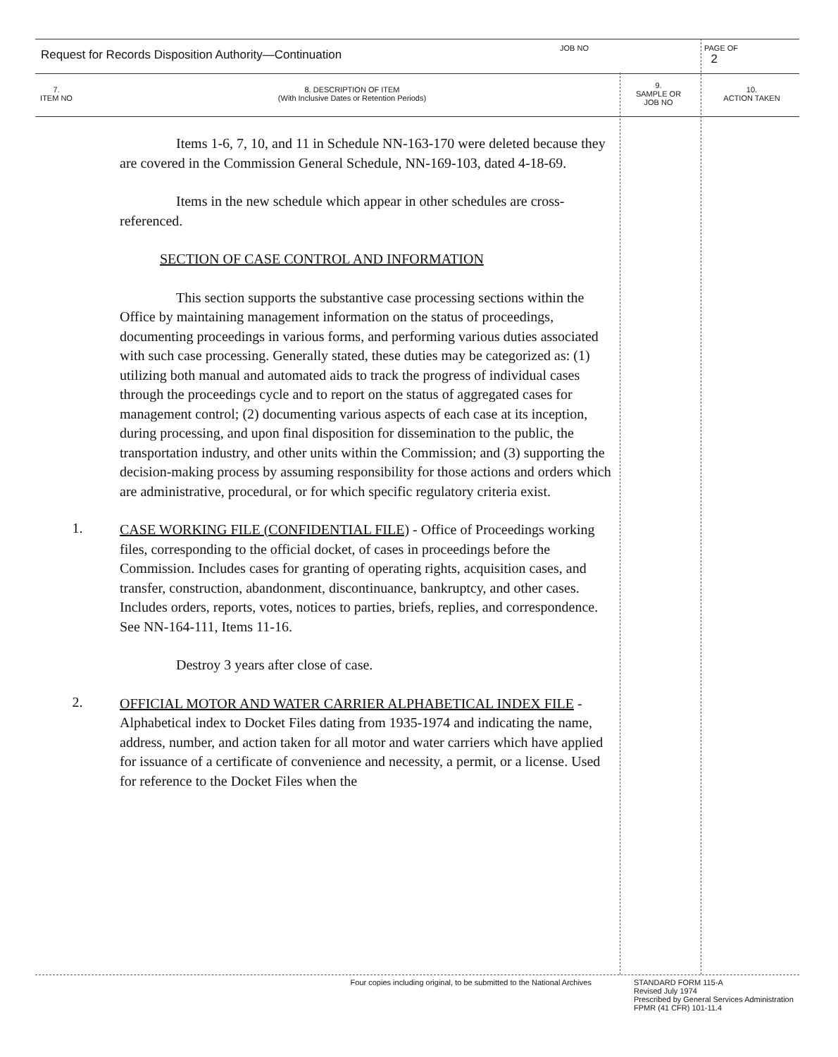Request for Records Disposition Authority—Continuation
JOB NO
PAGE OF
2
7.
ITEM NO
8. DESCRIPTION OF ITEM
(With Inclusive Dates or Retention Periods)
9.
SAMPLE OR
JOB NO
10.
ACTION TAKEN
Items 1-6, 7, 10, and 11 in Schedule NN-163-170 were deleted because they are covered in the Commission General Schedule, NN-169-103, dated 4-18-69.
Items in the new schedule which appear in other schedules are cross-referenced.
SECTION OF CASE CONTROL AND INFORMATION
This section supports the substantive case processing sections within the Office by maintaining management information on the status of proceedings, documenting proceedings in various forms, and performing various duties associated with such case processing. Generally stated, these duties may be categorized as: (1) utilizing both manual and automated aids to track the progress of individual cases through the proceedings cycle and to report on the status of aggregated cases for management control; (2) documenting various aspects of each case at its inception, during processing, and upon final disposition for dissemination to the public, the transportation industry, and other units within the Commission; and (3) supporting the decision-making process by assuming responsibility for those actions and orders which are administrative, procedural, or for which specific regulatory criteria exist.
1.
CASE WORKING FILE (CONFIDENTIAL FILE) - Office of Proceedings working files, corresponding to the official docket, of cases in proceedings before the Commission. Includes cases for granting of operating rights, acquisition cases, and transfer, construction, abandonment, discontinuance, bankruptcy, and other cases. Includes orders, reports, votes, notices to parties, briefs, replies, and correspondence. See NN-164-111, Items 11-16.
Destroy 3 years after close of case.
2.
OFFICIAL MOTOR AND WATER CARRIER ALPHABETICAL INDEX FILE - Alphabetical index to Docket Files dating from 1935-1974 and indicating the name, address, number, and action taken for all motor and water carriers which have applied for issuance of a certificate of convenience and necessity, a permit, or a license. Used for reference to the Docket Files when the
Four copies including original, to be submitted to the National Archives STANDARD FORM 115-A
Revised July 1974
Prescribed by General Services Administration
FPMR (41 CFR) 101-11.4